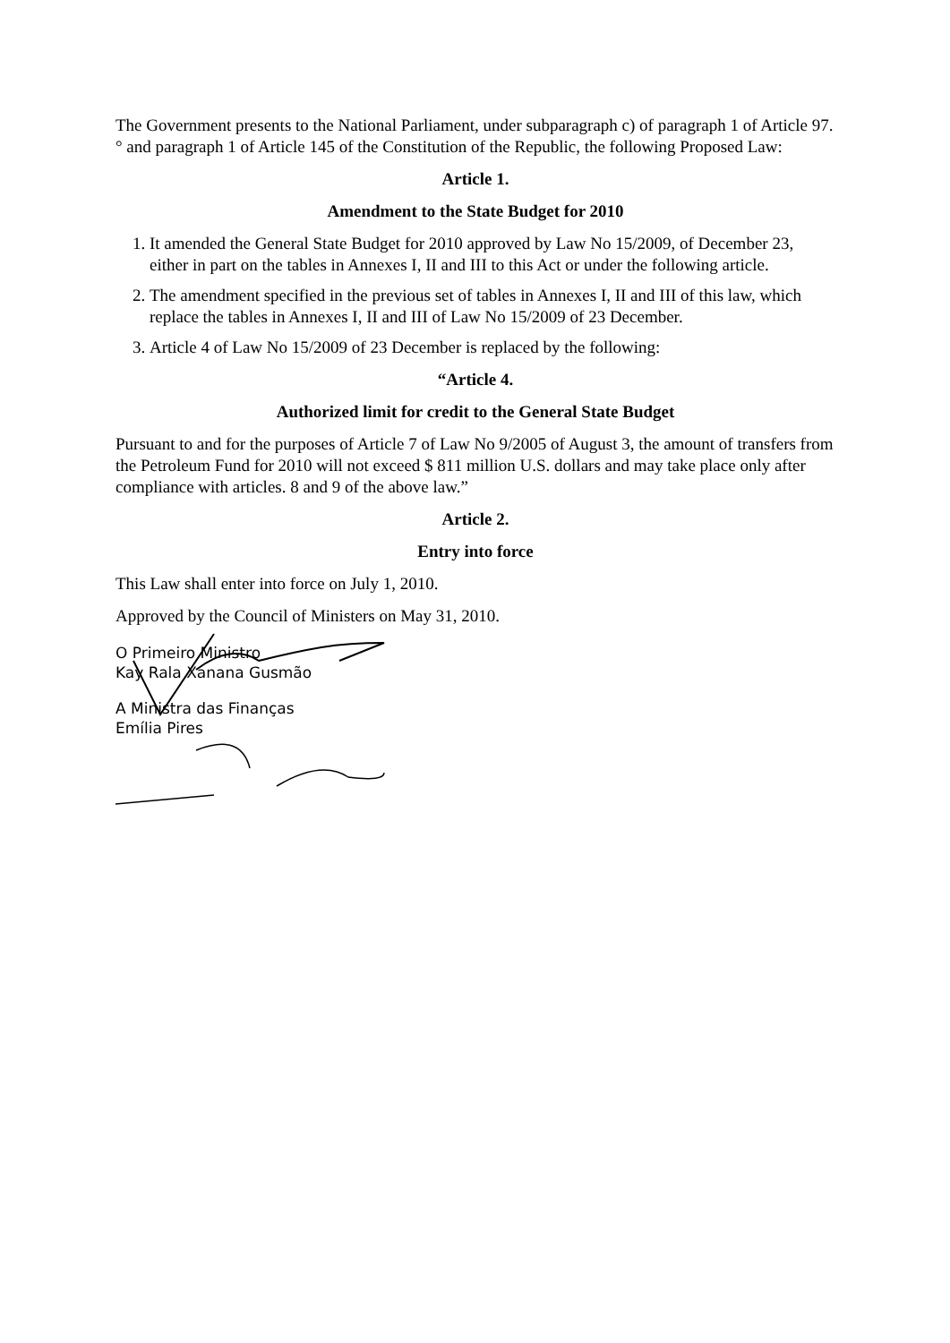The Government presents to the National Parliament, under subparagraph c) of paragraph 1 of Article 97. ° and paragraph 1 of Article 145 of the Constitution of the Republic, the following Proposed Law:
Article 1.
Amendment to the State Budget for 2010
1. It amended the General State Budget for 2010 approved by Law No 15/2009, of December 23, either in part on the tables in Annexes I, II and III to this Act or under the following article.
2. The amendment specified in the previous set of tables in Annexes I, II and III of this law, which replace the tables in Annexes I, II and III of Law No 15/2009 of 23 December.
3. Article 4 of Law No 15/2009 of 23 December is replaced by the following:
“Article 4.
Authorized limit for credit to the General State Budget
Pursuant to and for the purposes of Article 7 of Law No 9/2005 of August 3, the amount of transfers from the Petroleum Fund for 2010 will not exceed $ 811 million U.S. dollars and may take place only after compliance with articles. 8 and 9 of the above law.”
Article 2.
Entry into force
This Law shall enter into force on July 1, 2010.
Approved by the Council of Ministers on May 31, 2010.
O Primeiro Ministro
Kay Rala Xanana Gusmão
A Ministra das Finanças
Emília Pires